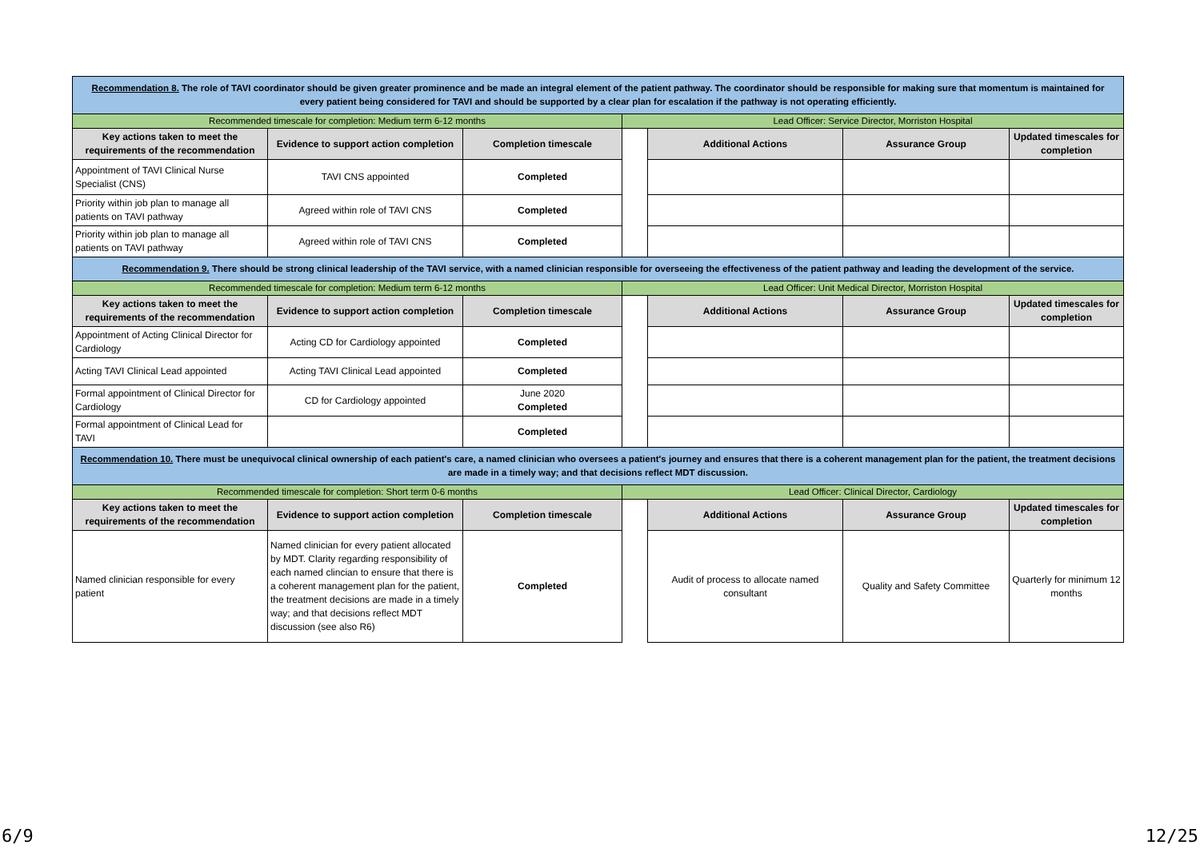| Recommendation 8. The role of TAVI coordinator should be given greater prominence and be made an integral element of the patient pathway. The coordinator should be responsible for making sure that momentum is maintained for every patient being considered for TAVI and should be supported by a clear plan for escalation if the pathway is not operating efficiently. | | | | | | |
| Recommended timescale for completion: Medium term 6-12 months | | | Lead Officer: Service Director, Morriston Hospital | | | |
| Key actions taken to meet the requirements of the recommendation | Evidence to support action completion | Completion timescale | | Additional Actions | Assurance Group | Updated timescales for completion |
| Appointment of TAVI Clinical Nurse Specialist (CNS) | TAVI CNS appointed | Completed | | | | |
| Priority within job plan to manage all patients on TAVI pathway | Agreed within role of TAVI CNS | Completed | | | | |
| Priority within job plan to manage all patients on TAVI pathway | Agreed within role of TAVI CNS | Completed | | | | |
| Recommendation 9. There should be strong clinical leadership of the TAVI service, with a named clinician responsible for overseeing the effectiveness of the patient pathway and leading the development of the service. | | | | | | |
| Recommended timescale for completion: Medium term 6-12 months | | | Lead Officer: Unit Medical Director, Morriston Hospital | | | |
| Key actions taken to meet the requirements of the recommendation | Evidence to support action completion | Completion timescale | | Additional Actions | Assurance Group | Updated timescales for completion |
| Appointment of Acting Clinical Director for Cardiology | Acting CD for Cardiology appointed | Completed | | | | |
| Acting TAVI Clinical Lead appointed | Acting TAVI Clinical Lead appointed | Completed | | | | |
| Formal appointment of Clinical Director for Cardiology | CD for Cardiology appointed | June 2020 Completed | | | | |
| Formal appointment of Clinical Lead for TAVI | | Completed | | | | |
| Recommendation 10. There must be unequivocal clinical ownership of each patient's care, a named clinician who oversees a patient's journey and ensures that there is a coherent management plan for the patient, the treatment decisions are made in a timely way; and that decisions reflect MDT discussion. | | | | | | |
| Recommended timescale for completion: Short term 0-6 months | | | Lead Officer: Clinical Director, Cardiology | | | |
| Key actions taken to meet the requirements of the recommendation | Evidence to support action completion | Completion timescale | | Additional Actions | Assurance Group | Updated timescales for completion |
| Named clinician responsible for every patient | Named clinician for every patient allocated by MDT. Clarity regarding responsibility of each named clincian to ensure that there is a coherent management plan for the patient, the treatment decisions are made in a timely way; and that decisions reflect MDT discussion (see also R6) | Completed | | Audit of process to allocate named consultant | Quality and Safety Committee | Quarterly for minimum 12 months |
6/9 12/25